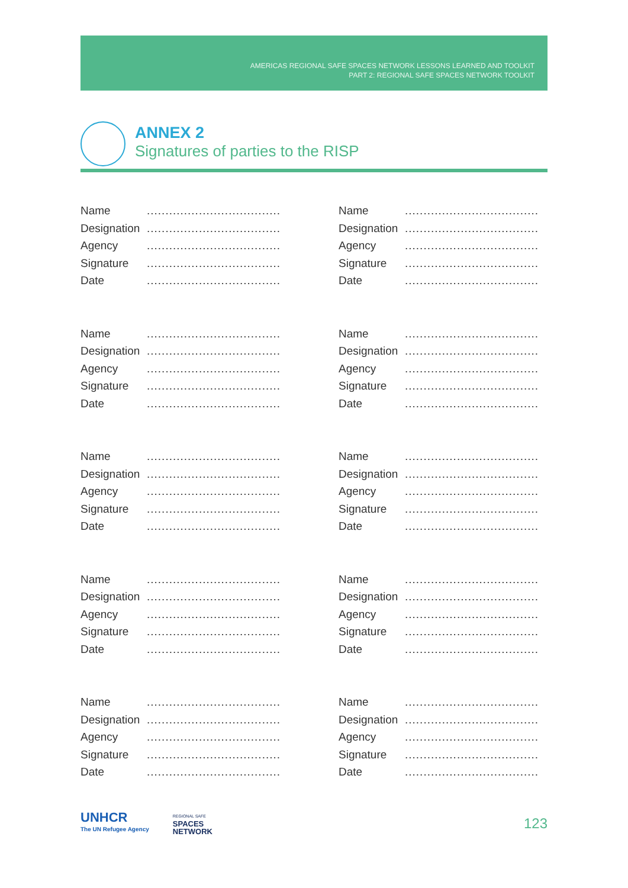AMERICAS REGIONAL SAFE SPACES NETWORK LESSONS LEARNED AND TOOLKIT
PART 2: REGIONAL SAFE SPACES NETWORK TOOLKIT
ANNEX 2
Signatures of parties to the RISP
Name....................................
Designation....................................
Agency....................................
Signature....................................
Date....................................
Name....................................
Designation....................................
Agency....................................
Signature....................................
Date....................................
Name....................................
Designation....................................
Agency....................................
Signature....................................
Date....................................
Name....................................
Designation....................................
Agency....................................
Signature....................................
Date....................................
Name....................................
Designation....................................
Agency....................................
Signature....................................
Date....................................
Name....................................
Designation....................................
Agency....................................
Signature....................................
Date....................................
Name....................................
Designation....................................
Agency....................................
Signature....................................
Date....................................
Name....................................
Designation....................................
Agency....................................
Signature....................................
Date....................................
Name....................................
Designation....................................
Agency....................................
Signature....................................
Date....................................
Name....................................
Designation....................................
Agency....................................
Signature....................................
Date....................................
UNHCR
The UN Refugee Agency
REGIONAL SAFE
SPACES
NETWORK
123